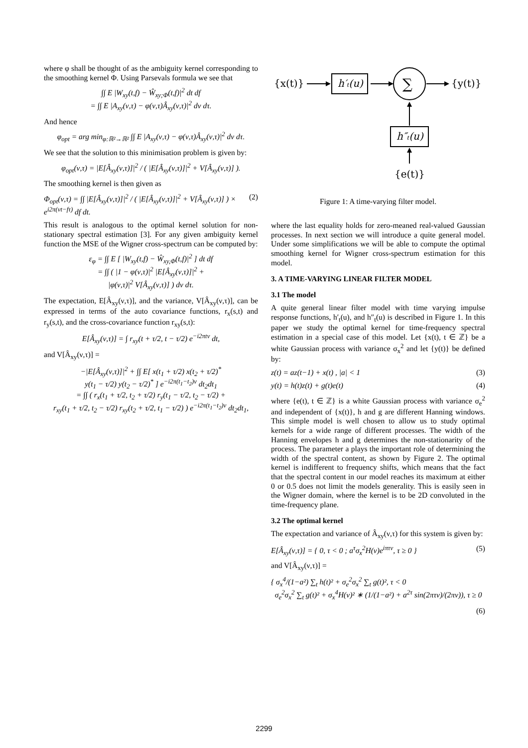where φ shall be thought of as the ambiguity kernel corresponding to the smoothing kernel Φ. Using Parsevals formula we see that
∫∫ E |W<sub>xy</sub>(t,f) − Ŵ<sub>xy;Φ</sub>(t,f)|<sup>2</sup> dt df
= ∫∫ E |A<sub>xy</sub>(ν,τ) − φ(ν,τ)Â<sub>xy</sub>(ν,τ)|<sup>2</sup> dν dτ.
And hence
φ<sub>opt</sub> = arg min<sub>φ:ℝ²→ℝ²</sub> ∫∫ E |A<sub>xy</sub>(ν,τ) − φ(ν,τ)Â<sub>xy</sub>(ν,τ)|<sup>2</sup> dν dτ.
We see that the solution to this minimisation problem is given by:
φ<sub>opt</sub>(ν,τ) = |E[Â<sub>xy</sub>(ν,τ)]|<sup>2</sup> / ( |E[Â<sub>xy</sub>(ν,τ)]|<sup>2</sup> + V[Â<sub>xy</sub>(ν,τ)] ).
The smoothing kernel is then given as
Φ<sub>opt</sub>(ν,τ) = ∫∫ |E[Â<sub>xy</sub>(ν,τ)]|<sup>2</sup> / ( |E[Â<sub>xy</sub>(ν,τ)]|<sup>2</sup> + V[Â<sub>xy</sub>(ν,τ)] ) × e<sup>i2π(νt−fτ)</sup> df dt. (2)
This result is analogous to the optimal kernel solution for non-stationary spectral estimation [3]. For any given ambiguity kernel function the MSE of the Wigner cross-spectrum can be computed by:
ε<sub>φ</sub> = ∫∫ E [ |W<sub>xy</sub>(t,f) − Ŵ<sub>xy,Φ</sub>(t,f)|<sup>2</sup> ] dt df
= ∫∫ ( |1 − φ(ν,τ)|<sup>2</sup> |E[Â<sub>xy</sub>(ν,τ)]|<sup>2</sup> +
|φ(ν,τ)|<sup>2</sup> V[Â<sub>xy</sub>(ν,τ)] ) dν dτ.
The expectation, E[Â<sub>xy</sub>(ν,τ)], and the variance, V[Â<sub>xy</sub>(ν,τ)], can be expressed in terms of the auto covariance functions, r<sub>x</sub>(s,t) and r<sub>y</sub>(s,t), and the cross-covariance function r<sub>xy</sub>(s,t):
E[Â<sub>xy</sub>(ν,τ)] = ∫ r<sub>xy</sub>(t + τ/2, t − τ/2) e<sup>−i2πtν</sup> dt,
and V[Â<sub>xy</sub>(ν,τ)] =
−|E[Â<sub>xy</sub>(ν,τ)]|<sup>2</sup> + ∫∫ E[ x(t<sub>1</sub> + τ/2) x(t<sub>2</sub> + τ/2)<sup>*</sup>
y(t<sub>1</sub> − τ/2) y(t<sub>2</sub> − τ/2)<sup>*</sup> ] e<sup>−i2π(t<sub>1</sub>−t<sub>2</sub>)ν</sup> dt<sub>2</sub>dt<sub>1</sub>
= ∫∫ ( r<sub>x</sub>(t<sub>1</sub> + τ/2, t<sub>2</sub> + τ/2) r<sub>y</sub>(t<sub>1</sub> − τ/2, t<sub>2</sub> − τ/2) +
r<sub>xy</sub>(t<sub>1</sub> + τ/2, t<sub>2</sub> − τ/2) r<sub>xy</sub>(t<sub>2</sub> + τ/2, t<sub>1</sub> − τ/2) ) e<sup>−i2π(t<sub>1</sub>−t<sub>2</sub>)ν</sup> dt<sub>2</sub>dt<sub>1</sub>,
{x(t)}
h′ₜ(u)
∑
{y(t)}
h″ₜ(u)
{e(t)}
Figure 1: A time-varying filter model.
where the last equality holds for zero-meaned real-valued Gaussian processes. In next section we will introduce a quite general model. Under some simplifications we will be able to compute the optimal smoothing kernel for Wigner cross-spectrum estimation for this model.
3. A TIME-VARYING LINEAR FILTER MODEL
3.1 The model
A quite general linear filter model with time varying impulse response functions, h′<sub>t</sub>(u), and h″<sub>t</sub>(u) is described in Figure 1. In this paper we study the optimal kernel for time-frequency spectral estimation in a special case of this model. Let {x(t), t ∈ ℤ} be a white Gaussian process with variance σ<sub>x</sub><sup>2</sup> and let {y(t)} be defined by:
z(t) = az(t−1) + x(t) , |a| < 1 (3)
y(t) = h(t)z(t) + g(t)e(t) (4)
where {e(t), t ∈ ℤ} is a white Gaussian process with variance σ<sub>e</sub><sup>2</sup> and independent of {x(t)}, h and g are different Hanning windows. This simple model is well chosen to allow us to study optimal kernels for a wide range of different processes. The width of the Hanning envelopes h and g determines the non-stationarity of the process. The parameter a plays the important role of determining the width of the spectral content, as shown by Figure 2. The optimal kernel is indifferent to frequency shifts, which means that the fact that the spectral content in our model reaches its maximum at either 0 or 0.5 does not limit the models generality. This is easily seen in the Wigner domain, where the kernel is to be 2D convoluted in the time-frequency plane.
3.2 The optimal kernel
The expectation and variance of Â<sub>xy</sub>(ν,τ) for this system is given by:
E[Â<sub>xy</sub>(ν,τ)] = { 0, τ < 0 ; a<sup>τ</sup>σ<sub>x</sub><sup>2</sup>H(ν)e<sup>iπτν</sup>, τ ≥ 0 } (5)
and V[Â<sub>xy</sub>(ν,τ)] =
{ σ<sub>x</sub><sup>4</sup>/(1−a²) ∑<sub>t</sub> h(t)² + σ<sub>e</sub><sup>2</sup>σ<sub>x</sub><sup>2</sup> ∑<sub>t</sub> g(t)², τ < 0
σ<sub>e</sub><sup>2</sup>σ<sub>x</sub><sup>2</sup> ∑<sub>t</sub> g(t)² + σ<sub>x</sub><sup>4</sup>H(ν)² ∗ (1/(1−a²) + a<sup>2τ</sup> sin(2πτν)/(2πν)), τ ≥ 0
(6)
2299